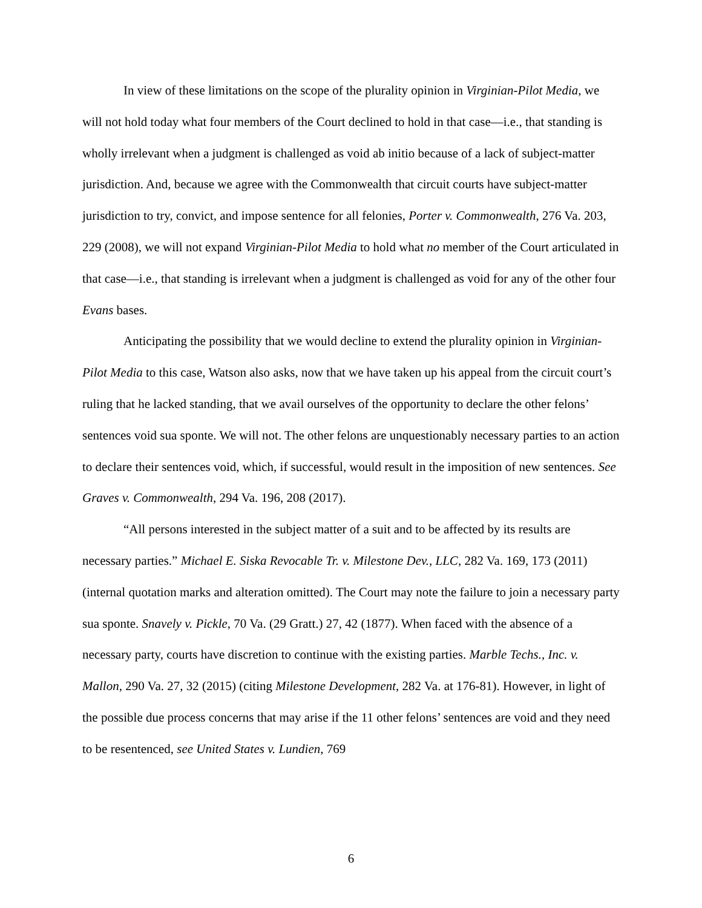In view of these limitations on the scope of the plurality opinion in Virginian-Pilot Media, we will not hold today what four members of the Court declined to hold in that case—i.e., that standing is wholly irrelevant when a judgment is challenged as void ab initio because of a lack of subject-matter jurisdiction. And, because we agree with the Commonwealth that circuit courts have subject-matter jurisdiction to try, convict, and impose sentence for all felonies, Porter v. Commonwealth, 276 Va. 203, 229 (2008), we will not expand Virginian-Pilot Media to hold what no member of the Court articulated in that case—i.e., that standing is irrelevant when a judgment is challenged as void for any of the other four Evans bases.
Anticipating the possibility that we would decline to extend the plurality opinion in Virginian-Pilot Media to this case, Watson also asks, now that we have taken up his appeal from the circuit court’s ruling that he lacked standing, that we avail ourselves of the opportunity to declare the other felons’ sentences void sua sponte. We will not. The other felons are unquestionably necessary parties to an action to declare their sentences void, which, if successful, would result in the imposition of new sentences. See Graves v. Commonwealth, 294 Va. 196, 208 (2017).
“All persons interested in the subject matter of a suit and to be affected by its results are necessary parties.” Michael E. Siska Revocable Tr. v. Milestone Dev., LLC, 282 Va. 169, 173 (2011) (internal quotation marks and alteration omitted). The Court may note the failure to join a necessary party sua sponte. Snavely v. Pickle, 70 Va. (29 Gratt.) 27, 42 (1877). When faced with the absence of a necessary party, courts have discretion to continue with the existing parties. Marble Techs., Inc. v. Mallon, 290 Va. 27, 32 (2015) (citing Milestone Development, 282 Va. at 176-81). However, in light of the possible due process concerns that may arise if the 11 other felons’ sentences are void and they need to be resentenced, see United States v. Lundien, 769
6